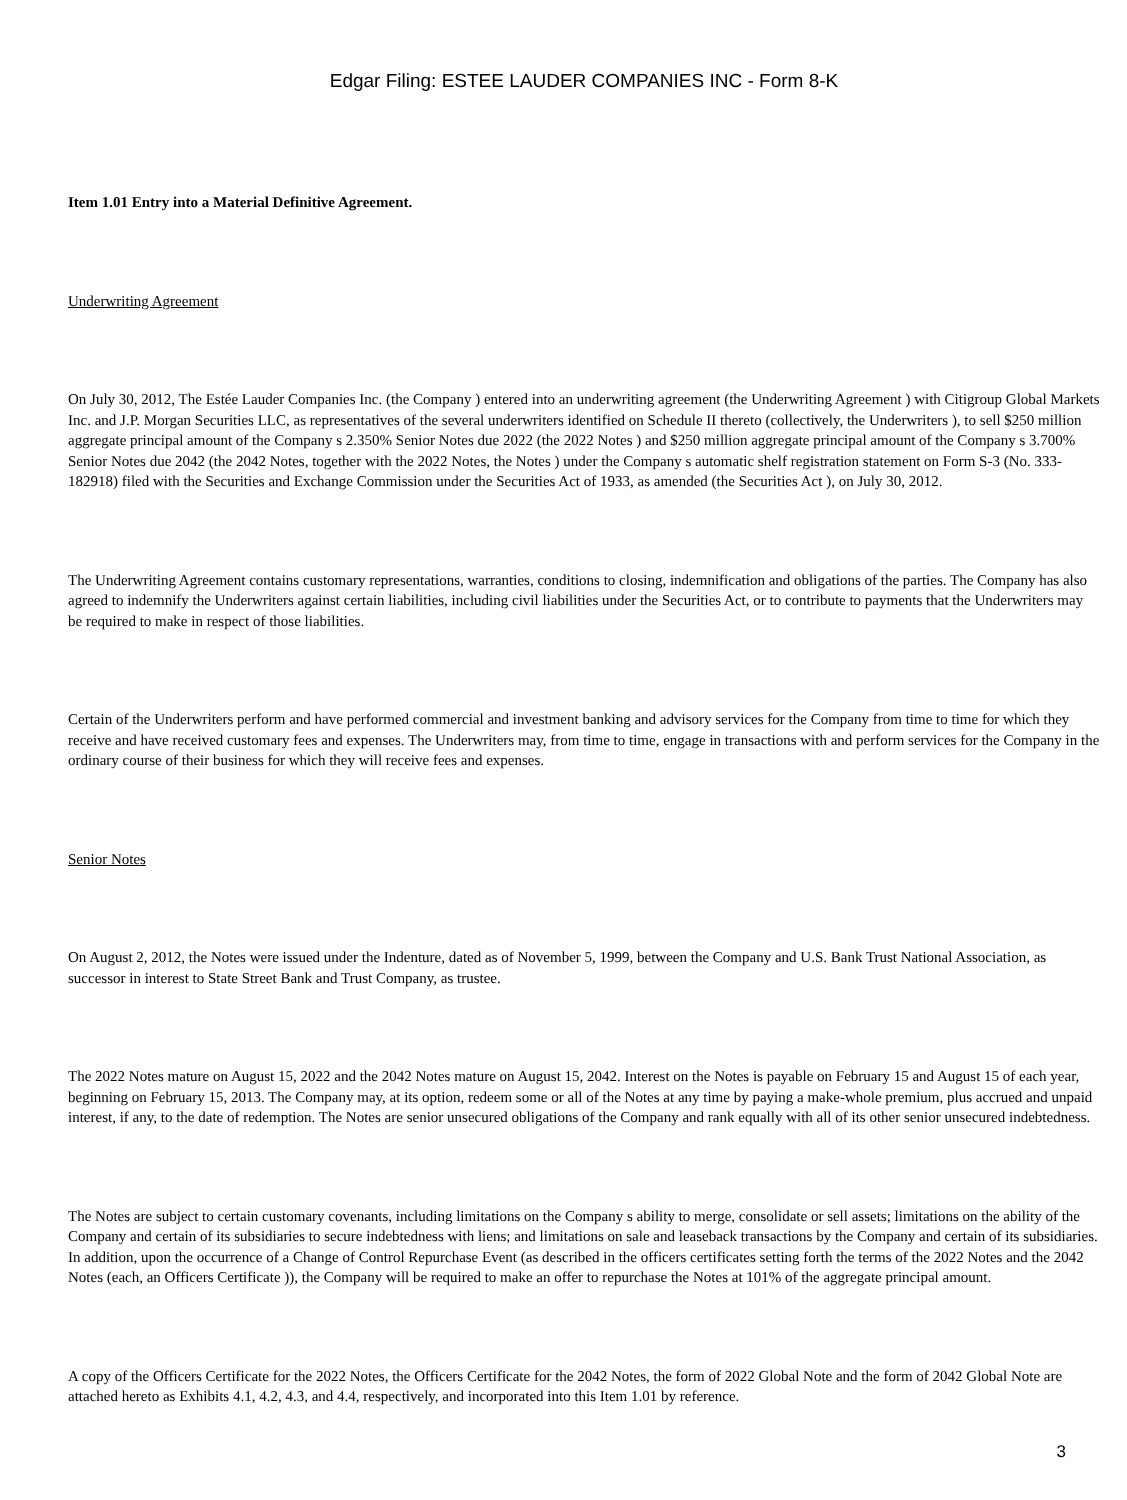Edgar Filing: ESTEE LAUDER COMPANIES INC - Form 8-K
Item 1.01 Entry into a Material Definitive Agreement.
Underwriting Agreement
On July 30, 2012, The Estée Lauder Companies Inc. (the Company ) entered into an underwriting agreement (the Underwriting Agreement ) with Citigroup Global Markets Inc. and J.P. Morgan Securities LLC, as representatives of the several underwriters identified on Schedule II thereto (collectively, the Underwriters ), to sell $250 million aggregate principal amount of the Company s 2.350% Senior Notes due 2022 (the 2022 Notes ) and $250 million aggregate principal amount of the Company s 3.700% Senior Notes due 2042 (the 2042 Notes, together with the 2022 Notes, the Notes ) under the Company s automatic shelf registration statement on Form S-3 (No. 333-182918) filed with the Securities and Exchange Commission under the Securities Act of 1933, as amended (the Securities Act ), on July 30, 2012.
The Underwriting Agreement contains customary representations, warranties, conditions to closing, indemnification and obligations of the parties. The Company has also agreed to indemnify the Underwriters against certain liabilities, including civil liabilities under the Securities Act, or to contribute to payments that the Underwriters may be required to make in respect of those liabilities.
Certain of the Underwriters perform and have performed commercial and investment banking and advisory services for the Company from time to time for which they receive and have received customary fees and expenses. The Underwriters may, from time to time, engage in transactions with and perform services for the Company in the ordinary course of their business for which they will receive fees and expenses.
Senior Notes
On August 2, 2012, the Notes were issued under the Indenture, dated as of November 5, 1999, between the Company and U.S. Bank Trust National Association, as successor in interest to State Street Bank and Trust Company, as trustee.
The 2022 Notes mature on August 15, 2022 and the 2042 Notes mature on August 15, 2042. Interest on the Notes is payable on February 15 and August 15 of each year, beginning on February 15, 2013. The Company may, at its option, redeem some or all of the Notes at any time by paying a make-whole premium, plus accrued and unpaid interest, if any, to the date of redemption. The Notes are senior unsecured obligations of the Company and rank equally with all of its other senior unsecured indebtedness.
The Notes are subject to certain customary covenants, including limitations on the Company s ability to merge, consolidate or sell assets; limitations on the ability of the Company and certain of its subsidiaries to secure indebtedness with liens; and limitations on sale and leaseback transactions by the Company and certain of its subsidiaries. In addition, upon the occurrence of a Change of Control Repurchase Event (as described in the officers certificates setting forth the terms of the 2022 Notes and the 2042 Notes (each, an Officers Certificate )), the Company will be required to make an offer to repurchase the Notes at 101% of the aggregate principal amount.
A copy of the Officers Certificate for the 2022 Notes, the Officers Certificate for the 2042 Notes, the form of 2022 Global Note and the form of 2042 Global Note are attached hereto as Exhibits 4.1, 4.2, 4.3, and 4.4, respectively, and incorporated into this Item 1.01 by reference.
3